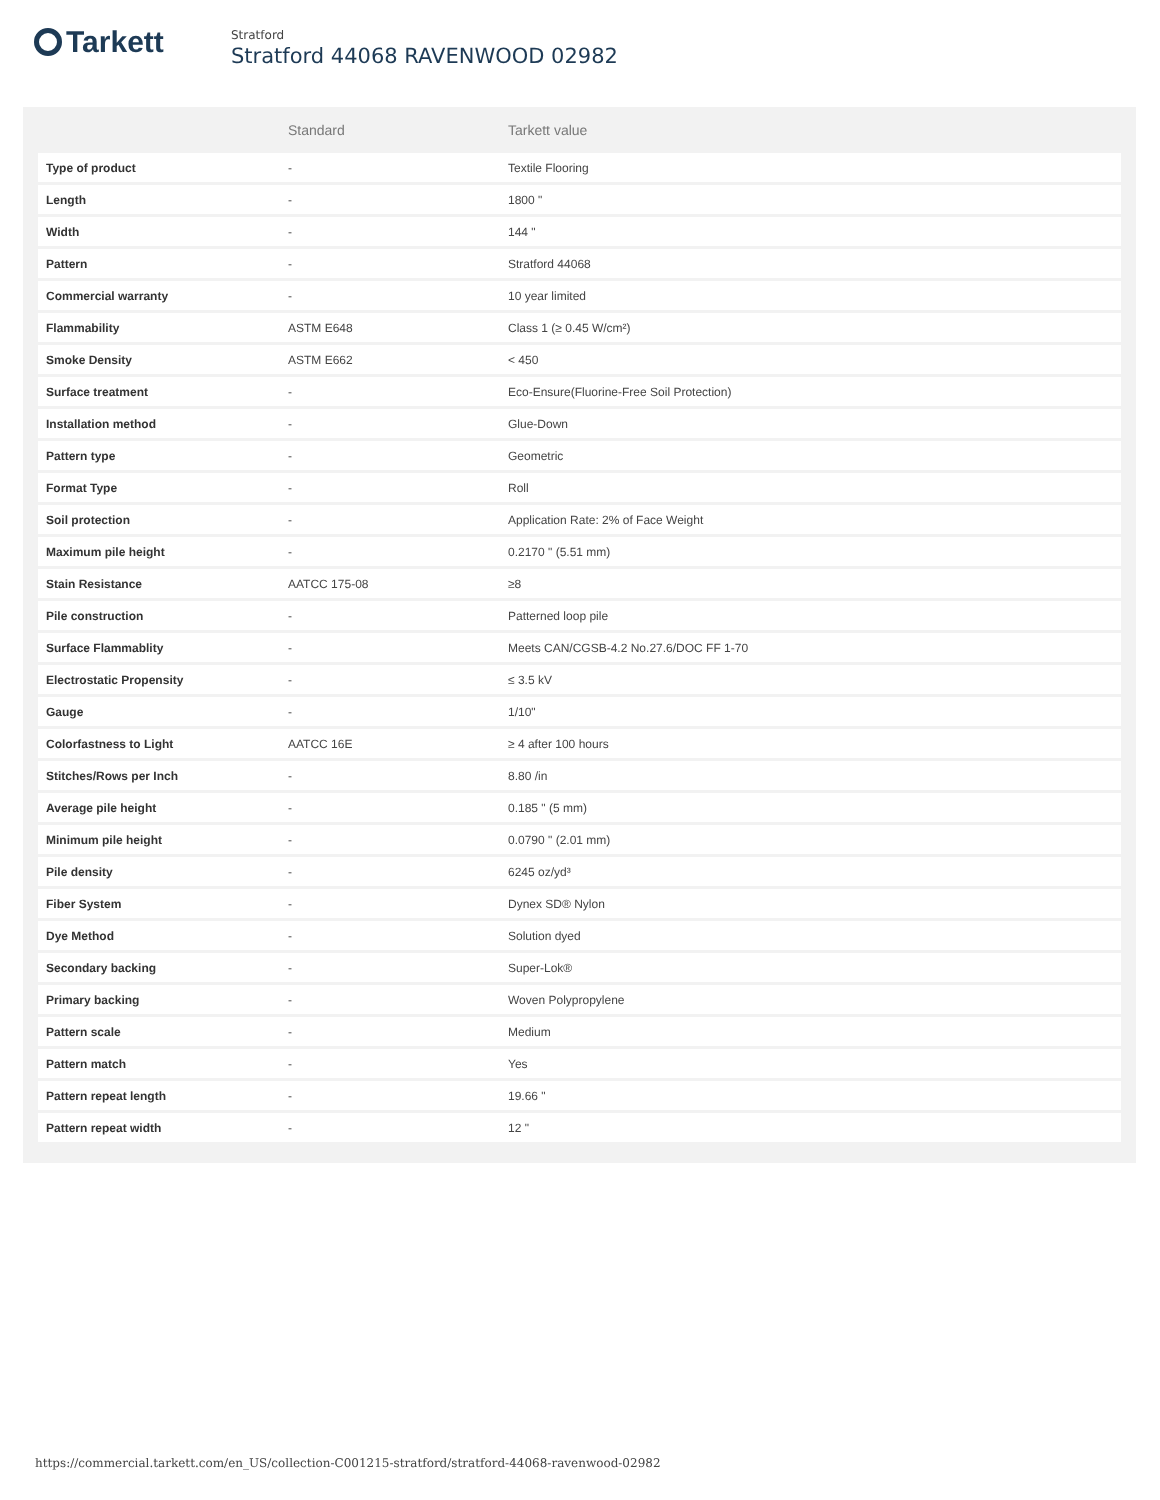Tarkett
Stratford
Stratford 44068 RAVENWOOD 02982
| | Standard | Tarkett value |
| --- | --- | --- |
| Type of product | - | Textile Flooring |
| Length | - | 1800 " |
| Width | - | 144 " |
| Pattern | - | Stratford 44068 |
| Commercial warranty | - | 10 year limited |
| Flammability | ASTM E648 | Class 1 (≥ 0.45 W/cm²) |
| Smoke Density | ASTM E662 | < 450 |
| Surface treatment | - | Eco-Ensure(Fluorine-Free Soil Protection) |
| Installation method | - | Glue-Down |
| Pattern type | - | Geometric |
| Format Type | - | Roll |
| Soil protection | - | Application Rate: 2% of Face Weight |
| Maximum pile height | - | 0.2170 " (5.51 mm) |
| Stain Resistance | AATCC 175-08 | ≥8 |
| Pile construction | - | Patterned loop pile |
| Surface Flammablity | - | Meets CAN/CGSB-4.2 No.27.6/DOC FF 1-70 |
| Electrostatic Propensity | - | ≤ 3.5 kV |
| Gauge | - | 1/10" |
| Colorfastness to Light | AATCC 16E | ≥ 4 after 100 hours |
| Stitches/Rows per Inch | - | 8.80 /in |
| Average pile height | - | 0.185 " (5 mm) |
| Minimum pile height | - | 0.0790 " (2.01 mm) |
| Pile density | - | 6245 oz/yd³ |
| Fiber System | - | Dynex SD® Nylon |
| Dye Method | - | Solution dyed |
| Secondary backing | - | Super-Lok® |
| Primary backing | - | Woven Polypropylene |
| Pattern scale | - | Medium |
| Pattern match | - | Yes |
| Pattern repeat length | - | 19.66 " |
| Pattern repeat width | - | 12 " |
https://commercial.tarkett.com/en_US/collection-C001215-stratford/stratford-44068-ravenwood-02982